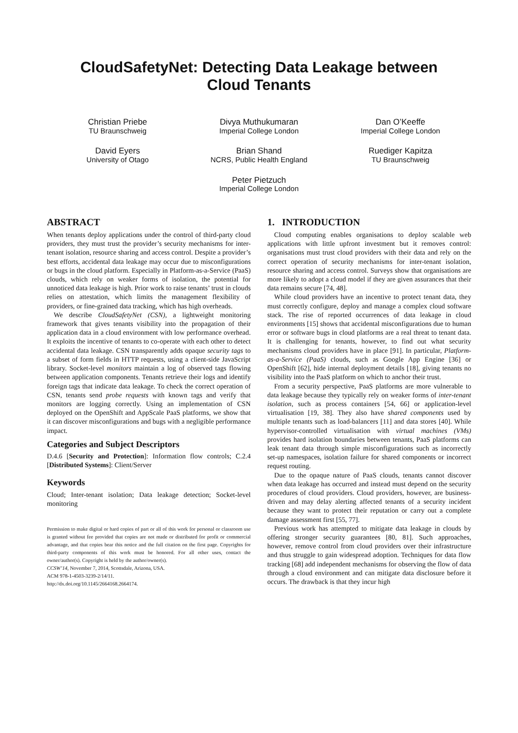CloudSafetyNet: Detecting Data Leakage between
Cloud Tenants
Christian Priebe
TU Braunschweig
Divya Muthukumaran
Imperial College London
Dan O’Keeffe
Imperial College London
David Eyers
University of Otago
Brian Shand
NCRS, Public Health England
Ruediger Kapitza
TU Braunschweig
Peter Pietzuch
Imperial College London
ABSTRACT
When tenants deploy applications under the control of third-party cloud providers, they must trust the provider’s security mechanisms for inter-tenant isolation, resource sharing and access control. Despite a provider’s best efforts, accidental data leakage may occur due to misconfigurations or bugs in the cloud platform. Especially in Platform-as-a-Service (PaaS) clouds, which rely on weaker forms of isolation, the potential for unnoticed data leakage is high. Prior work to raise tenants’ trust in clouds relies on attestation, which limits the management flexibility of providers, or fine-grained data tracking, which has high overheads.
We describe CloudSafetyNet (CSN), a lightweight monitoring framework that gives tenants visibility into the propagation of their application data in a cloud environment with low performance overhead. It exploits the incentive of tenants to co-operate with each other to detect accidental data leakage. CSN transparently adds opaque security tags to a subset of form fields in HTTP requests, using a client-side JavaScript library. Socket-level monitors maintain a log of observed tags flowing between application components. Tenants retrieve their logs and identify foreign tags that indicate data leakage. To check the correct operation of CSN, tenants send probe requests with known tags and verify that monitors are logging correctly. Using an implementation of CSN deployed on the OpenShift and AppScale PaaS platforms, we show that it can discover misconfigurations and bugs with a negligible performance impact.
Categories and Subject Descriptors
D.4.6 [Security and Protection]: Information flow controls; C.2.4 [Distributed Systems]: Client/Server
Keywords
Cloud; Inter-tenant isolation; Data leakage detection; Socket-level monitoring
Permission to make digital or hard copies of part or all of this work for personal or classroom use is granted without fee provided that copies are not made or distributed for profit or commercial advantage, and that copies bear this notice and the full citation on the first page. Copyrights for third-party components of this work must be honored. For all other uses, contact the owner/author(s). Copyright is held by the author/owner(s).
CCSW’14, November 7, 2014, Scottsdale, Arizona, USA.
ACM 978-1-4503-3239-2/14/11.
http://dx.doi.org/10.1145/2664168.2664174.
1. INTRODUCTION
Cloud computing enables organisations to deploy scalable web applications with little upfront investment but it removes control: organisations must trust cloud providers with their data and rely on the correct operation of security mechanisms for inter-tenant isolation, resource sharing and access control. Surveys show that organisations are more likely to adopt a cloud model if they are given assurances that their data remains secure [74, 48].
While cloud providers have an incentive to protect tenant data, they must correctly configure, deploy and manage a complex cloud software stack. The rise of reported occurrences of data leakage in cloud environments [15] shows that accidental misconfigurations due to human error or software bugs in cloud platforms are a real threat to tenant data. It is challenging for tenants, however, to find out what security mechanisms cloud providers have in place [91]. In particular, Platform-as-a-Service (PaaS) clouds, such as Google App Engine [36] or OpenShift [62], hide internal deployment details [18], giving tenants no visibility into the PaaS platform on which to anchor their trust.
From a security perspective, PaaS platforms are more vulnerable to data leakage because they typically rely on weaker forms of inter-tenant isolation, such as process containers [54, 66] or application-level virtualisation [19, 38]. They also have shared components used by multiple tenants such as load-balancers [11] and data stores [40]. While hypervisor-controlled virtualisation with virtual machines (VMs) provides hard isolation boundaries between tenants, PaaS platforms can leak tenant data through simple misconfigurations such as incorrectly set-up namespaces, isolation failure for shared components or incorrect request routing.
Due to the opaque nature of PaaS clouds, tenants cannot discover when data leakage has occurred and instead must depend on the security procedures of cloud providers. Cloud providers, however, are business-driven and may delay alerting affected tenants of a security incident because they want to protect their reputation or carry out a complete damage assessment first [55, 77].
Previous work has attempted to mitigate data leakage in clouds by offering stronger security guarantees [80, 81]. Such approaches, however, remove control from cloud providers over their infrastructure and thus struggle to gain widespread adoption. Techniques for data flow tracking [68] add independent mechanisms for observing the flow of data through a cloud environment and can mitigate data disclosure before it occurs. The drawback is that they incur high